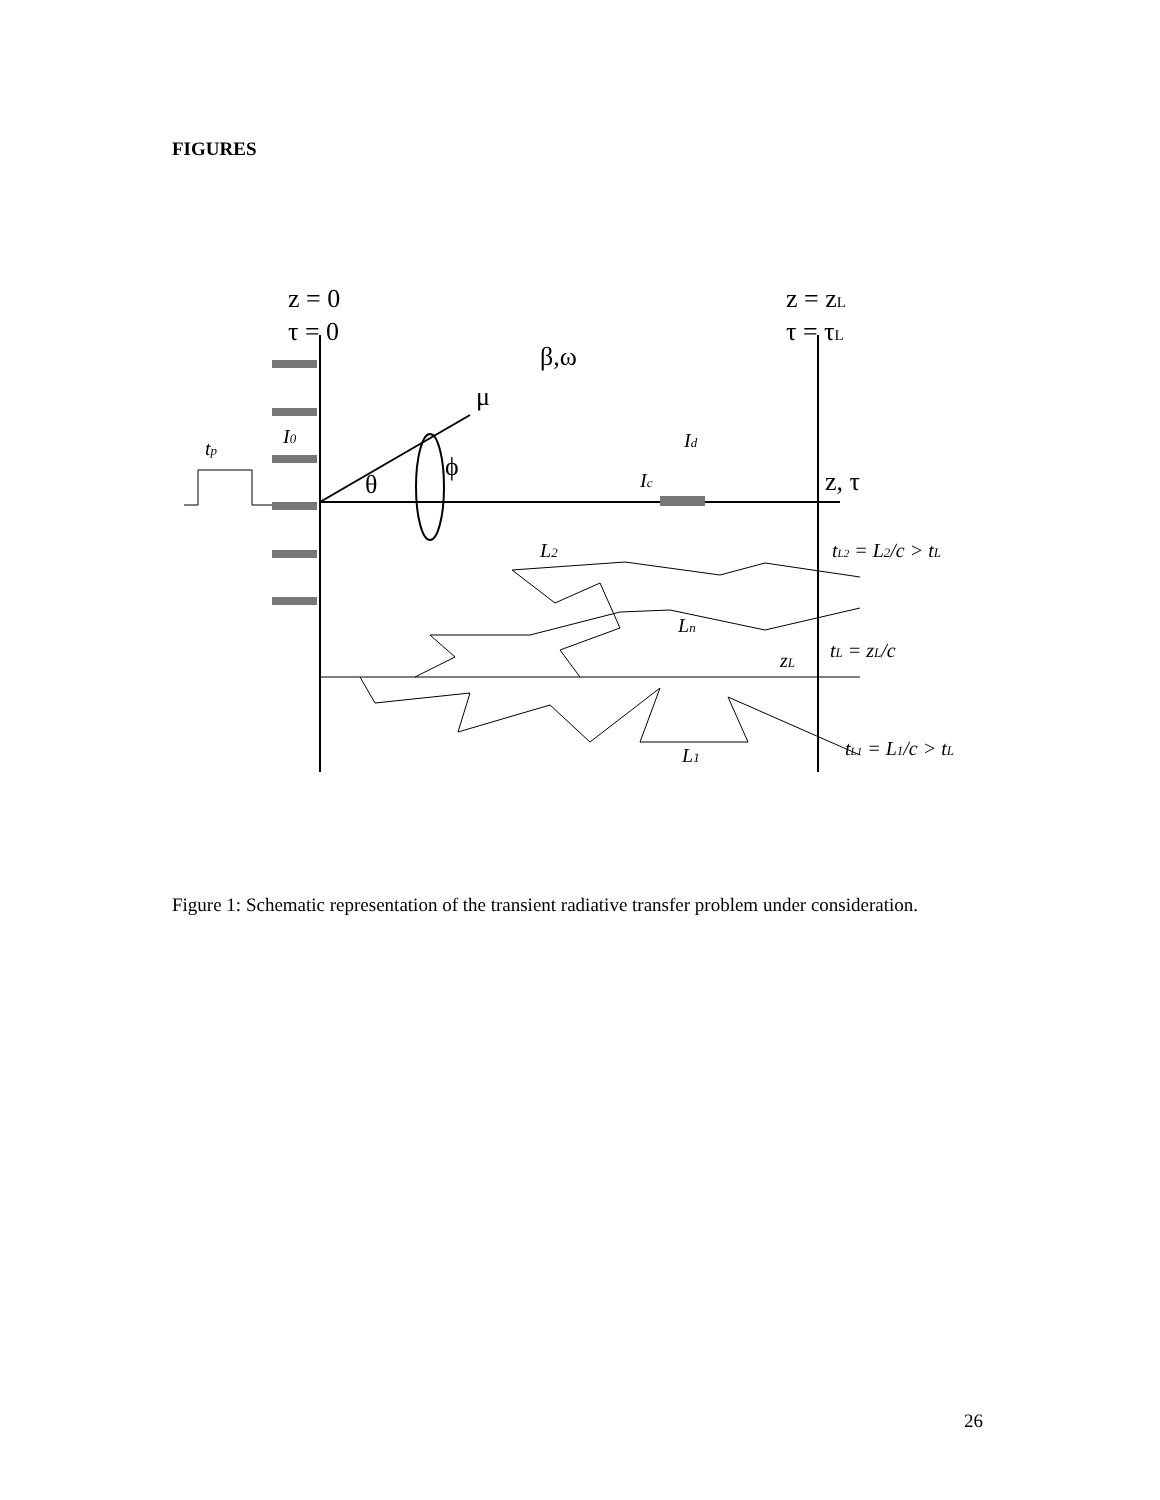FIGURES
z = 0
τ = 0
z = zL
τ = τL
β,ω
μ
θ
ϕ
z, τ
I0
tp
Id
Ic
L2
Ln
zL
L1
tL2 = L2/c > tL
tL = zL/c
tL1 = L1/c > tL
Figure 1: Schematic representation of the transient radiative transfer problem under consideration.
26